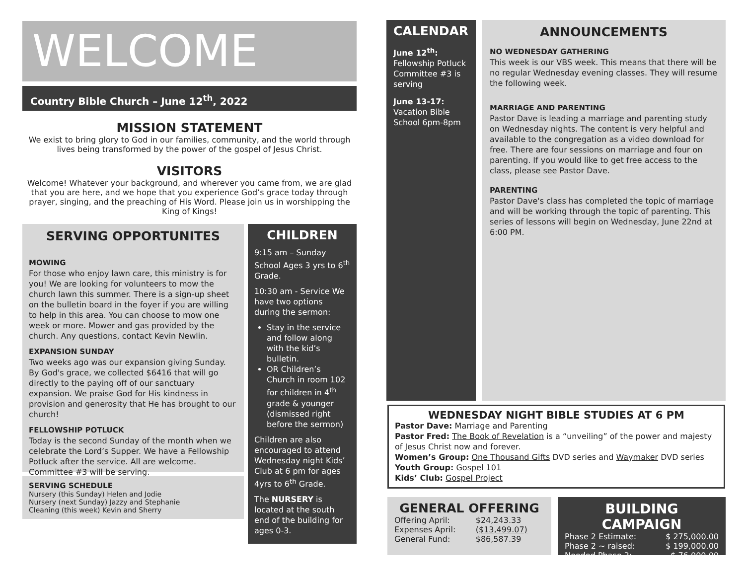WELCOME
Country Bible Church – June 12<sup>th</sup>, 2022
MISSION STATEMENT
We exist to bring glory to God in our families, community, and the world through lives being transformed by the power of the gospel of Jesus Christ.
VISITORS
Welcome! Whatever your background, and wherever you came from, we are glad that you are here, and we hope that you experience God’s grace today through prayer, singing, and the preaching of His Word. Please join us in worshipping the King of Kings!
SERVING OPPORTUNITES
MOWING
For those who enjoy lawn care, this ministry is for you! We are looking for volunteers to mow the church lawn this summer. There is a sign-up sheet on the bulletin board in the foyer if you are willing to help in this area. You can choose to mow one week or more. Mower and gas provided by the church. Any questions, contact Kevin Newlin.
EXPANSION SUNDAY
Two weeks ago was our expansion giving Sunday. By God's grace, we collected $6416 that will go directly to the paying off of our sanctuary expansion. We praise God for His kindness in provision and generosity that He has brought to our church!
FELLOWSHIP POTLUCK
Today is the second Sunday of the month when we celebrate the Lord’s Supper. We have a Fellowship Potluck after the service. All are welcome. Committee #3 will be serving.
SERVING SCHEDULE
Nursery (this Sunday) Helen and Jodie
Nursery (next Sunday) Jazzy and Stephanie
Cleaning (this week) Kevin and Sherry
CHILDREN
9:15 am – Sunday School Ages 3 yrs to 6<sup>th</sup> Grade.
10:30 am - Service We have two options during the sermon:
Stay in the service and follow along with the kid’s bulletin.
OR Children’s Church in room 102 for children in 4<sup>th</sup> grade & younger (dismissed right before the sermon)
Children are also encouraged to attend Wednesday night Kids’ Club at 6 pm for ages 4yrs to 6<sup>th</sup> Grade.
The NURSERY is located at the south end of the building for ages 0-3.
CALENDAR
June 12<sup>th</sup>:
Fellowship Potluck Committee #3 is serving
June 13-17:
Vacation Bible School 6pm-8pm
ANNOUNCEMENTS
NO WEDNESDAY GATHERING
This week is our VBS week. This means that there will be no regular Wednesday evening classes. They will resume the following week.
MARRIAGE AND PARENTING
Pastor Dave is leading a marriage and parenting study on Wednesday nights. The content is very helpful and available to the congregation as a video download for free. There are four sessions on marriage and four on parenting. If you would like to get free access to the class, please see Pastor Dave.
PARENTING
Pastor Dave's class has completed the topic of marriage and will be working through the topic of parenting. This series of lessons will begin on Wednesday, June 22nd at 6:00 PM.
WEDNESDAY NIGHT BIBLE STUDIES AT 6 PM
Pastor Dave: Marriage and Parenting
Pastor Fred: The Book of Revelation is a “unveiling” of the power and majesty of Jesus Christ now and forever.
Women’s Group: One Thousand Gifts DVD series and Waymaker DVD series
Youth Group: Gospel 101
Kids’ Club: Gospel Project
GENERAL OFFERING
| Offering April: | $24,243.33 |
| Expenses April: | ($13,499.07) |
| General Fund: | $86,587.39 |
BUILDING CAMPAIGN
| Phase 2 Estimate: | $ 275,000.00 |
| Phase 2 ~ raised: | $ 199,000.00 |
| Needed Phase 2: | $ 76,000.00 |